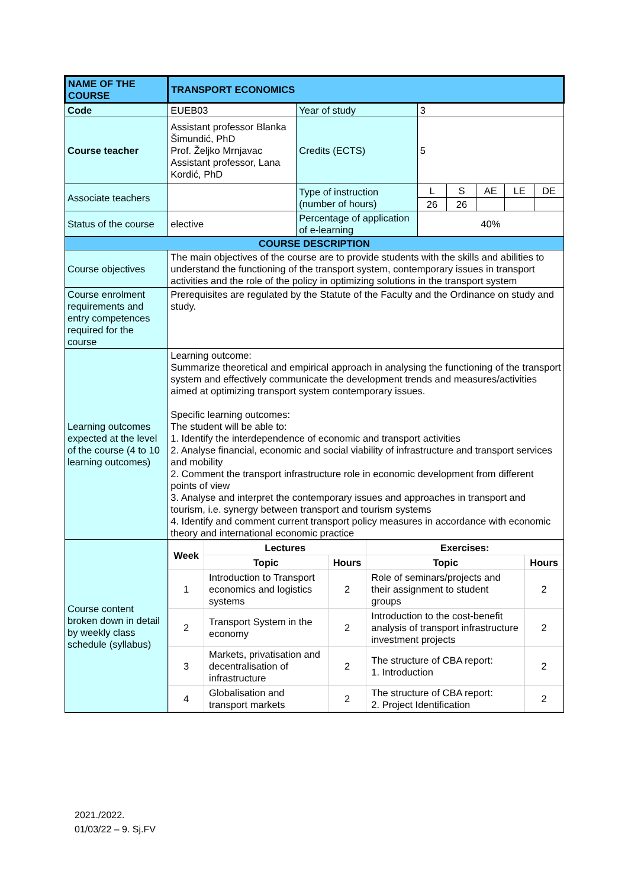| NAME OF THE COURSE | TRANSPORT ECONOMICS | | | | | | |
| Code | EUEB03 | Year of study | 3 | | | | |
| Course teacher | Assistant professor Blanka Šimundić, PhD Prof. Željko Mrnjavac Assistant professor, Lana Kordić, PhD | Credits (ECTS) | 5 | | | | |
| Associate teachers | | Type of instruction (number of hours) | L | S | AE | LE | DE |
| | | | 26 | 26 | | | |
| Status of the course | elective | Percentage of application of e-learning | 40% | | | | |
| COURSE DESCRIPTION | | | | | | | |
| Course objectives | The main objectives of the course are to provide students with the skills and abilities to understand the functioning of the transport system, contemporary issues in transport activities and the role of the policy in optimizing solutions in the transport system | | | | | | |
| Course enrolment requirements and entry competences required for the course | Prerequisites are regulated by the Statute of the Faculty and the Ordinance on study and study. | | | | | | |
| Learning outcomes expected at the level of the course (4 to 10 learning outcomes) | Learning outcome: Summarize theoretical and empirical approach in analysing the functioning of the transport system and effectively communicate the development trends and measures/activities aimed at optimizing transport system contemporary issues. Specific learning outcomes: The student will be able to: 1. Identify the interdependence of economic and transport activities 2. Analyse financial, economic and social viability of infrastructure and transport services and mobility 2. Comment the transport infrastructure role in economic development from different points of view 3. Analyse and interpret the contemporary issues and approaches in transport and tourism, i.e. synergy between transport and tourism systems 4. Identify and comment current transport policy measures in accordance with economic theory and international economic practice | | | | | | |
| Course content broken down in detail by weekly class schedule (syllabus) | / Week / Lectures / / Exercises: / / / / Topic / Hours / Topic / Hours / / 1 / Introduction to Transport economics and logistics systems / 2 / Role of seminars/projects and their assignment to student groups / 2 / / 2 / Transport System in the economy / 2 / Introduction to the cost-benefit analysis of transport infrastructure investment projects / 2 / / 3 / Markets, privatisation and decentralisation of infrastructure / 2 / The structure of CBA report: 1. Introduction / 2 / / 4 / Globalisation and transport markets / 2 / The structure of CBA report: 2. Project Identification / 2 / | | | | | | |
2021./2022.
01/03/22 – 9. Sj.FV